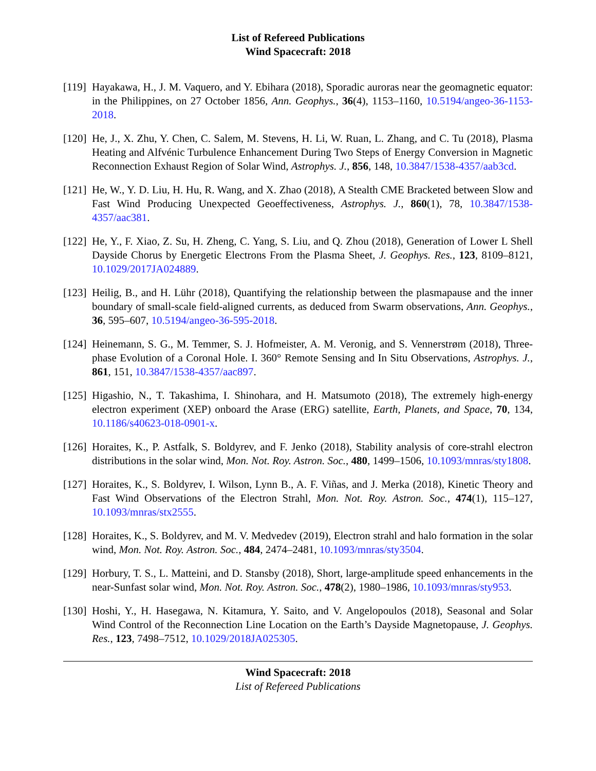List of Refereed Publications
Wind Spacecraft: 2018
[119]
Hayakawa, H., J. M. Vaquero, and Y. Ebihara (2018), Sporadic auroras near the geomagnetic equator: in the Philippines, on 27 October 1856, Ann. Geophys., 36(4), 1153–1160, 10.5194/angeo-36-1153-2018.
[120]
He, J., X. Zhu, Y. Chen, C. Salem, M. Stevens, H. Li, W. Ruan, L. Zhang, and C. Tu (2018), Plasma Heating and Alfvénic Turbulence Enhancement During Two Steps of Energy Conversion in Magnetic Reconnection Exhaust Region of Solar Wind, Astrophys. J., 856, 148, 10.3847/1538-4357/aab3cd.
[121]
He, W., Y. D. Liu, H. Hu, R. Wang, and X. Zhao (2018), A Stealth CME Bracketed between Slow and Fast Wind Producing Unexpected Geoeffectiveness, Astrophys. J., 860(1), 78, 10.3847/1538-4357/aac381.
[122]
He, Y., F. Xiao, Z. Su, H. Zheng, C. Yang, S. Liu, and Q. Zhou (2018), Generation of Lower L Shell Dayside Chorus by Energetic Electrons From the Plasma Sheet, J. Geophys. Res., 123, 8109–8121, 10.1029/2017JA024889.
[123]
Heilig, B., and H. Lühr (2018), Quantifying the relationship between the plasmapause and the inner boundary of small-scale field-aligned currents, as deduced from Swarm observations, Ann. Geophys., 36, 595–607, 10.5194/angeo-36-595-2018.
[124]
Heinemann, S. G., M. Temmer, S. J. Hofmeister, A. M. Veronig, and S. Vennerstrøm (2018), Three-phase Evolution of a Coronal Hole. I. 360° Remote Sensing and In Situ Observations, Astrophys. J., 861, 151, 10.3847/1538-4357/aac897.
[125]
Higashio, N., T. Takashima, I. Shinohara, and H. Matsumoto (2018), The extremely high-energy electron experiment (XEP) onboard the Arase (ERG) satellite, Earth, Planets, and Space, 70, 134, 10.1186/s40623-018-0901-x.
[126]
Horaites, K., P. Astfalk, S. Boldyrev, and F. Jenko (2018), Stability analysis of core-strahl electron distributions in the solar wind, Mon. Not. Roy. Astron. Soc., 480, 1499–1506, 10.1093/mnras/sty1808.
[127]
Horaites, K., S. Boldyrev, I. Wilson, Lynn B., A. F. Viñas, and J. Merka (2018), Kinetic Theory and Fast Wind Observations of the Electron Strahl, Mon. Not. Roy. Astron. Soc., 474(1), 115–127, 10.1093/mnras/stx2555.
[128]
Horaites, K., S. Boldyrev, and M. V. Medvedev (2019), Electron strahl and halo formation in the solar wind, Mon. Not. Roy. Astron. Soc., 484, 2474–2481, 10.1093/mnras/sty3504.
[129]
Horbury, T. S., L. Matteini, and D. Stansby (2018), Short, large-amplitude speed enhancements in the near-Sunfast solar wind, Mon. Not. Roy. Astron. Soc., 478(2), 1980–1986, 10.1093/mnras/sty953.
[130]
Hoshi, Y., H. Hasegawa, N. Kitamura, Y. Saito, and V. Angelopoulos (2018), Seasonal and Solar Wind Control of the Reconnection Line Location on the Earth’s Dayside Magnetopause, J. Geophys. Res., 123, 7498–7512, 10.1029/2018JA025305.
Wind Spacecraft: 2018
List of Refereed Publications